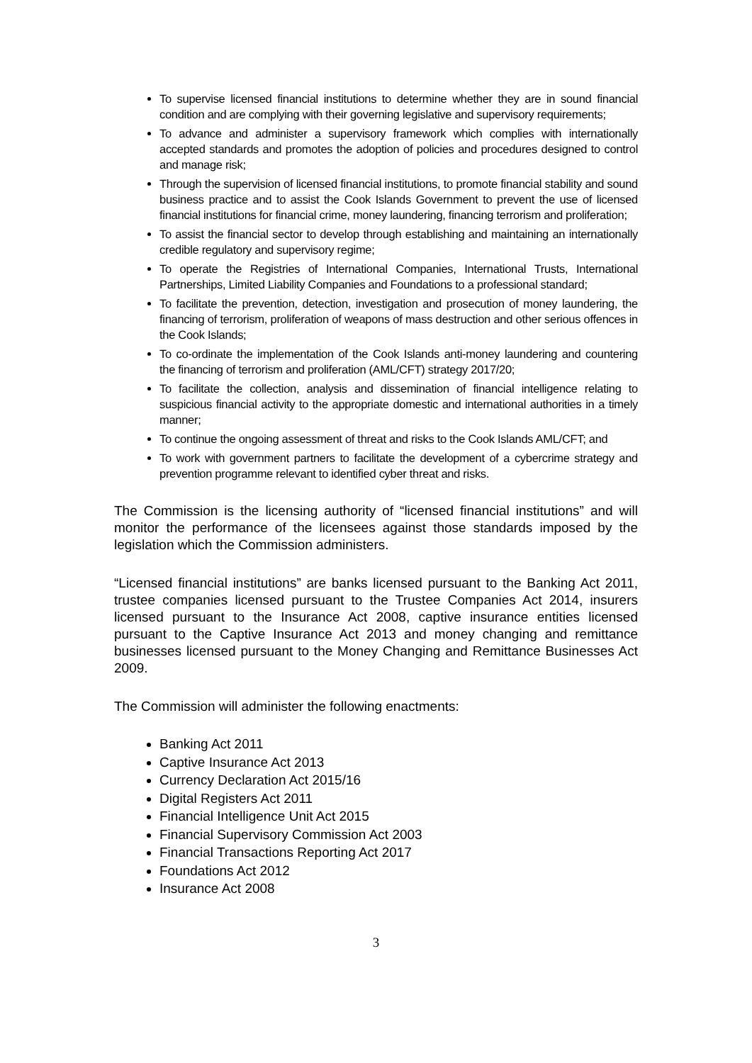To supervise licensed financial institutions to determine whether they are in sound financial condition and are complying with their governing legislative and supervisory requirements;
To advance and administer a supervisory framework which complies with internationally accepted standards and promotes the adoption of policies and procedures designed to control and manage risk;
Through the supervision of licensed financial institutions, to promote financial stability and sound business practice and to assist the Cook Islands Government to prevent the use of licensed financial institutions for financial crime, money laundering, financing terrorism and proliferation;
To assist the financial sector to develop through establishing and maintaining an internationally credible regulatory and supervisory regime;
To operate the Registries of International Companies, International Trusts, International Partnerships, Limited Liability Companies and Foundations to a professional standard;
To facilitate the prevention, detection, investigation and prosecution of money laundering, the financing of terrorism, proliferation of weapons of mass destruction and other serious offences in the Cook Islands;
To co-ordinate the implementation of the Cook Islands anti-money laundering and countering the financing of terrorism and proliferation (AML/CFT) strategy 2017/20;
To facilitate the collection, analysis and dissemination of financial intelligence relating to suspicious financial activity to the appropriate domestic and international authorities in a timely manner;
To continue the ongoing assessment of threat and risks to the Cook Islands AML/CFT; and
To work with government partners to facilitate the development of a cybercrime strategy and prevention programme relevant to identified cyber threat and risks.
The Commission is the licensing authority of “licensed financial institutions” and will monitor the performance of the licensees against those standards imposed by the legislation which the Commission administers.
“Licensed financial institutions” are banks licensed pursuant to the Banking Act 2011, trustee companies licensed pursuant to the Trustee Companies Act 2014, insurers licensed pursuant to the Insurance Act 2008, captive insurance entities licensed pursuant to the Captive Insurance Act 2013 and money changing and remittance businesses licensed pursuant to the Money Changing and Remittance Businesses Act 2009.
The Commission will administer the following enactments:
Banking Act 2011
Captive Insurance Act 2013
Currency Declaration Act 2015/16
Digital Registers Act 2011
Financial Intelligence Unit Act 2015
Financial Supervisory Commission Act 2003
Financial Transactions Reporting Act 2017
Foundations Act 2012
Insurance Act 2008
3